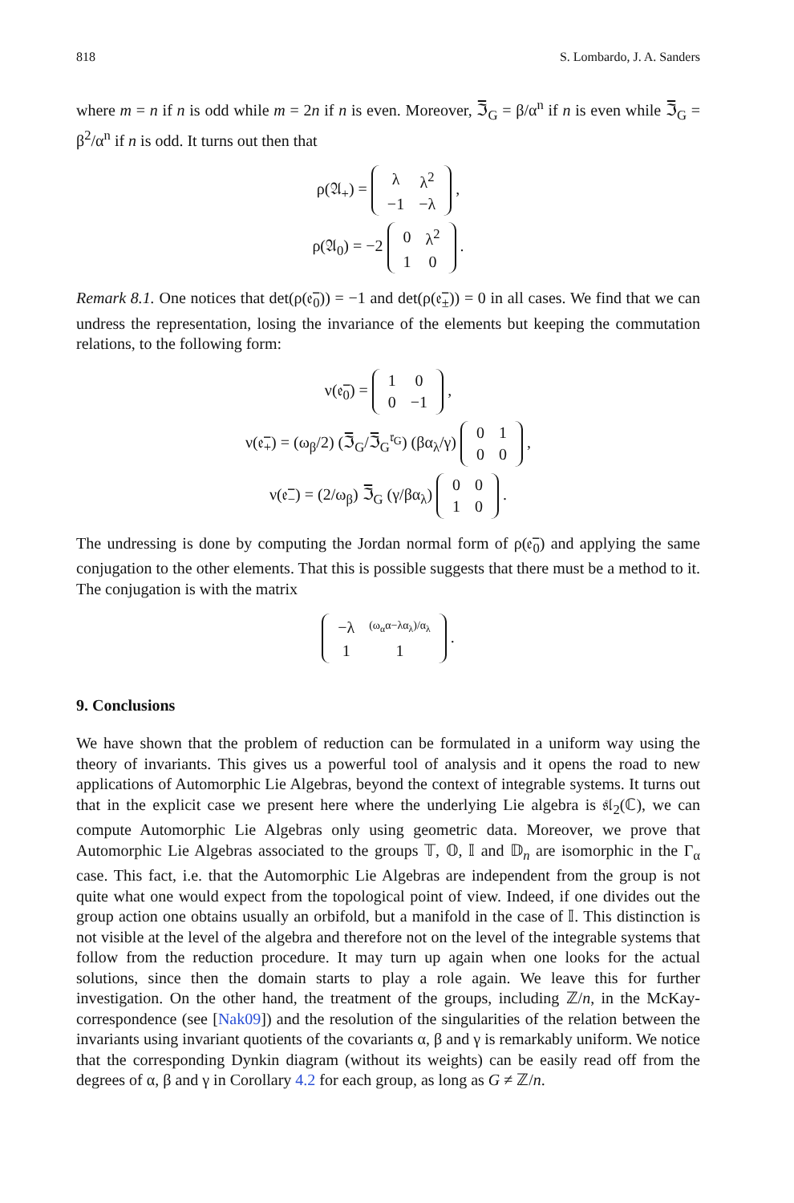818 S. Lombardo, J. A. Sanders
where m = n if n is odd while m = 2n if n is even. Moreover, ℑ̅<sub>G</sub> = β/α<sup>n</sup> if n is even while ℑ̅<sub>G</sub> = β<sup>2</sup>/α<sup>n</sup> if n is odd. It turns out then that
ρ(𝔄<sub>+</sub>) =
| λ | λ<sup>2</sup> |
| −1 | −λ |
,
ρ(𝔄<sub>0</sub>) = −2
| 0 | λ<sup>2</sup> |
| 1 | 0 |
.
Remark 8.1. One notices that det(ρ(𝔢̅<sub>0</sub>)) = −1 and det(ρ(𝔢̅<sub>±</sub>)) = 0 in all cases. We find that we can undress the representation, losing the invariance of the elements but keeping the commutation relations, to the following form:
ν(𝔢̅<sub>0</sub>) =
| 1 | 0 |
| 0 | −1 |
,
ν(𝔢̅<sub>+</sub>) = (ω<sub>β</sub>/2) (ℑ̅<sub>G</sub>/ℑ̅<sub>G</sub><sup>𝔯<sub>G</sub></sup>) (βα<sub>λ</sub>/γ)
| 0 | 1 |
| 0 | 0 |
,
ν(𝔢̅<sub>−</sub>) = (2/ω<sub>β</sub>) ℑ̅<sub>G</sub> (γ/βα<sub>λ</sub>)
| 0 | 0 |
| 1 | 0 |
.
The undressing is done by computing the Jordan normal form of ρ(𝔢̅<sub>0</sub>) and applying the same conjugation to the other elements. That this is possible suggests that there must be a method to it. The conjugation is with the matrix
| −λ | (ω<sub>α</sub>α−λα<sub>λ</sub>)/α<sub>λ</sub> |
| 1 | 1 |
.
9. Conclusions
We have shown that the problem of reduction can be formulated in a uniform way using the theory of invariants. This gives us a powerful tool of analysis and it opens the road to new applications of Automorphic Lie Algebras, beyond the context of integrable systems. It turns out that in the explicit case we present here where the underlying Lie algebra is 𝔰𝔩<sub>2</sub>(ℂ), we can compute Automorphic Lie Algebras only using geometric data. Moreover, we prove that Automorphic Lie Algebras associated to the groups 𝕋, 𝕆, 𝕀 and 𝔻<sub>n</sub> are isomorphic in the Γ<sub>α</sub> case. This fact, i.e. that the Automorphic Lie Algebras are independent from the group is not quite what one would expect from the topological point of view. Indeed, if one divides out the group action one obtains usually an orbifold, but a manifold in the case of 𝕀. This distinction is not visible at the level of the algebra and therefore not on the level of the integrable systems that follow from the reduction procedure. It may turn up again when one looks for the actual solutions, since then the domain starts to play a role again. We leave this for further investigation. On the other hand, the treatment of the groups, including ℤ/n, in the McKay-correspondence (see [Nak09]) and the resolution of the singularities of the relation between the invariants using invariant quotients of the covariants α, β and γ is remarkably uniform. We notice that the corresponding Dynkin diagram (without its weights) can be easily read off from the degrees of α, β and γ in Corollary 4.2 for each group, as long as G ≠ ℤ/n.